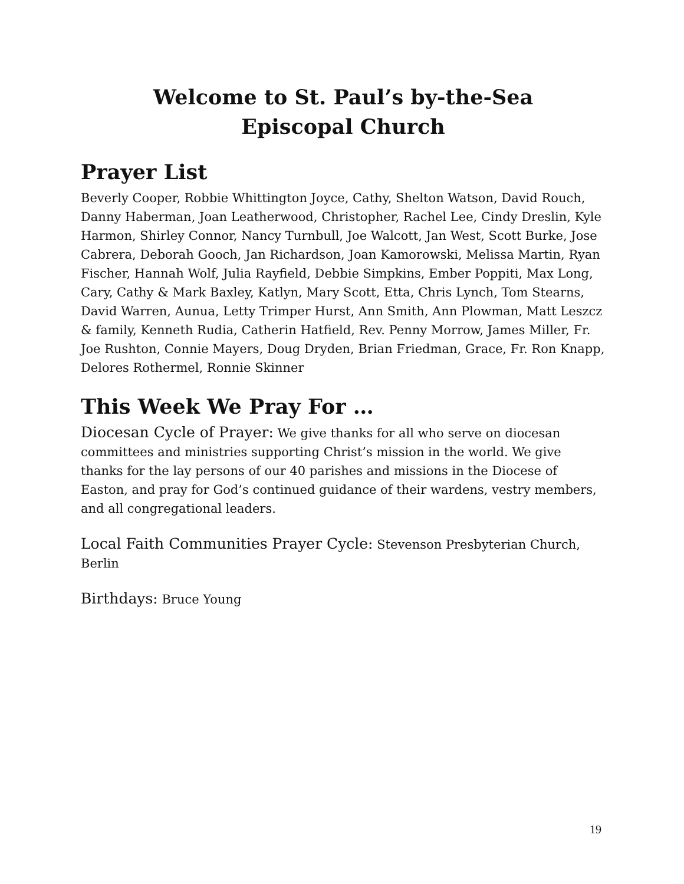Welcome to St. Paul’s by-the-Sea
Episcopal Church
Prayer List
Beverly Cooper, Robbie Whittington Joyce, Cathy, Shelton Watson, David Rouch, Danny Haberman, Joan Leatherwood, Christopher, Rachel Lee, Cindy Dreslin, Kyle Harmon, Shirley Connor, Nancy Turnbull, Joe Walcott, Jan West, Scott Burke, Jose Cabrera, Deborah Gooch, Jan Richardson, Joan Kamorowski, Melissa Martin, Ryan Fischer, Hannah Wolf, Julia Rayfield, Debbie Simpkins, Ember Poppiti, Max Long, Cary, Cathy & Mark Baxley, Katlyn, Mary Scott, Etta, Chris Lynch, Tom Stearns, David Warren, Aunua, Letty Trimper Hurst, Ann Smith, Ann Plowman, Matt Leszcz & family, Kenneth Rudia, Catherin Hatfield, Rev. Penny Morrow, James Miller, Fr. Joe Rushton, Connie Mayers, Doug Dryden, Brian Friedman, Grace, Fr. Ron Knapp, Delores Rothermel, Ronnie Skinner
This Week We Pray For …
Diocesan Cycle of Prayer: We give thanks for all who serve on diocesan committees and ministries supporting Christ’s mission in the world. We give thanks for the lay persons of our 40 parishes and missions in the Diocese of Easton, and pray for God’s continued guidance of their wardens, vestry members, and all congregational leaders.
Local Faith Communities Prayer Cycle: Stevenson Presbyterian Church, Berlin
Birthdays: Bruce Young
19